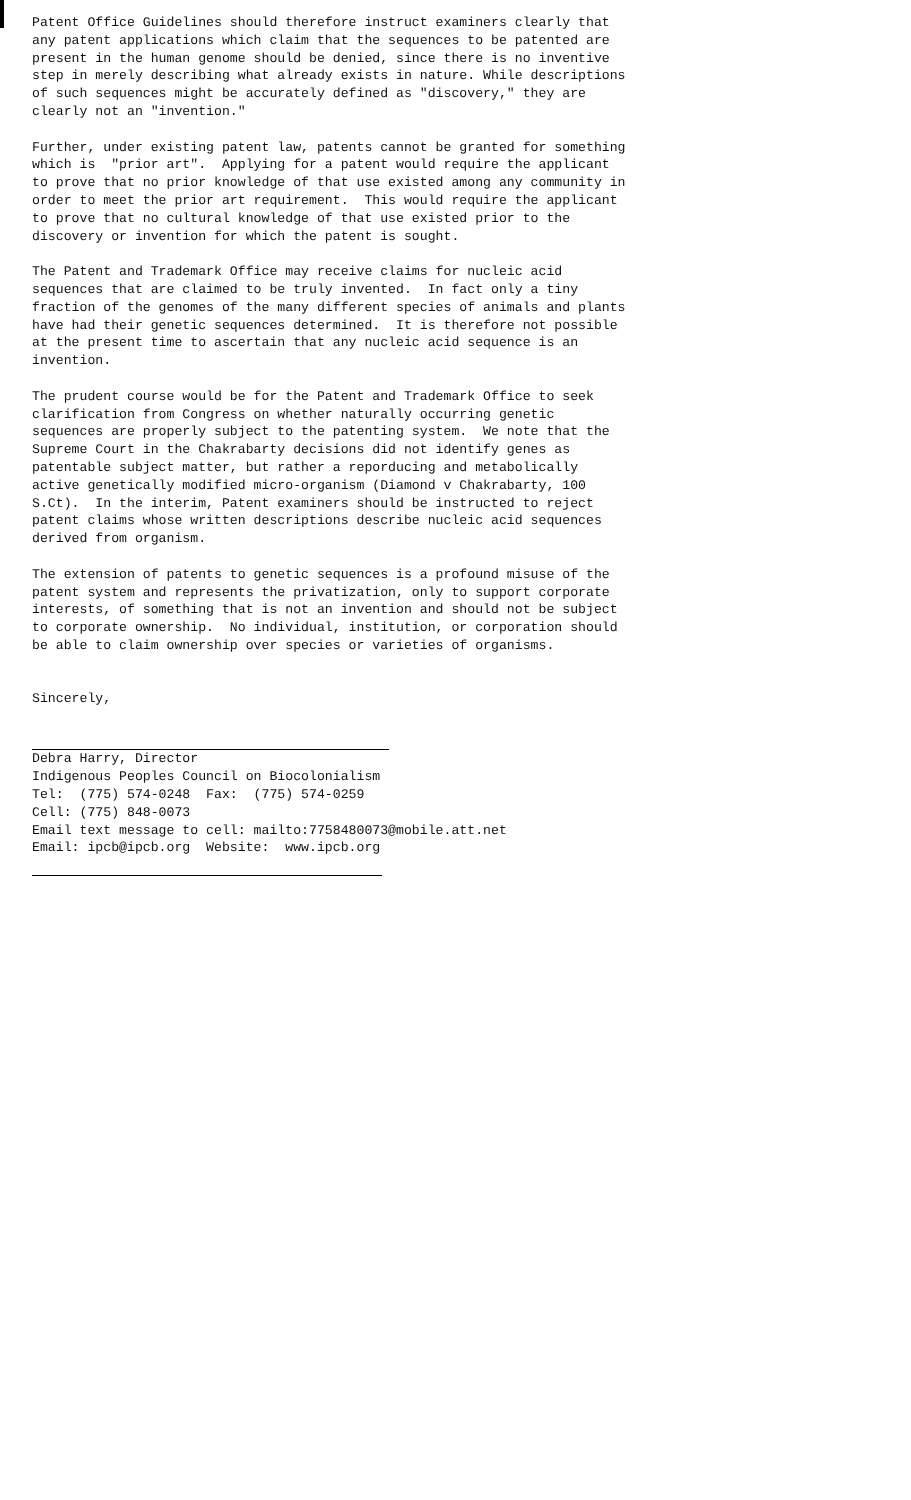Patent Office Guidelines should therefore instruct examiners clearly that any patent applications which claim that the sequences to be patented are present in the human genome should be denied, since there is no inventive step in merely describing what already exists in nature. While descriptions of such sequences might be accurately defined as "discovery," they are clearly not an "invention."
Further, under existing patent law, patents cannot be granted for something which is "prior art". Applying for a patent would require the applicant to prove that no prior knowledge of that use existed among any community in order to meet the prior art requirement. This would require the applicant to prove that no cultural knowledge of that use existed prior to the discovery or invention for which the patent is sought.
The Patent and Trademark Office may receive claims for nucleic acid sequences that are claimed to be truly invented. In fact only a tiny fraction of the genomes of the many different species of animals and plants have had their genetic sequences determined. It is therefore not possible at the present time to ascertain that any nucleic acid sequence is an invention.
The prudent course would be for the Patent and Trademark Office to seek clarification from Congress on whether naturally occurring genetic sequences are properly subject to the patenting system. We note that the Supreme Court in the Chakrabarty decisions did not identify genes as patentable subject matter, but rather a reporducing and metabolically active genetically modified micro-organism (Diamond v Chakrabarty, 100 S.Ct). In the interim, Patent examiners should be instructed to reject patent claims whose written descriptions describe nucleic acid sequences derived from organism.
The extension of patents to genetic sequences is a profound misuse of the patent system and represents the privatization, only to support corporate interests, of something that is not an invention and should not be subject to corporate ownership. No individual, institution, or corporation should be able to claim ownership over species or varieties of organisms.
Sincerely,
Debra Harry, Director Indigenous Peoples Council on Biocolonialism Tel: (775) 574-0248 Fax: (775) 574-0259 Cell: (775) 848-0073 Email text message to cell: mailto:7758480073@mobile.att.net Email: ipcb@ipcb.org Website: www.ipcb.org